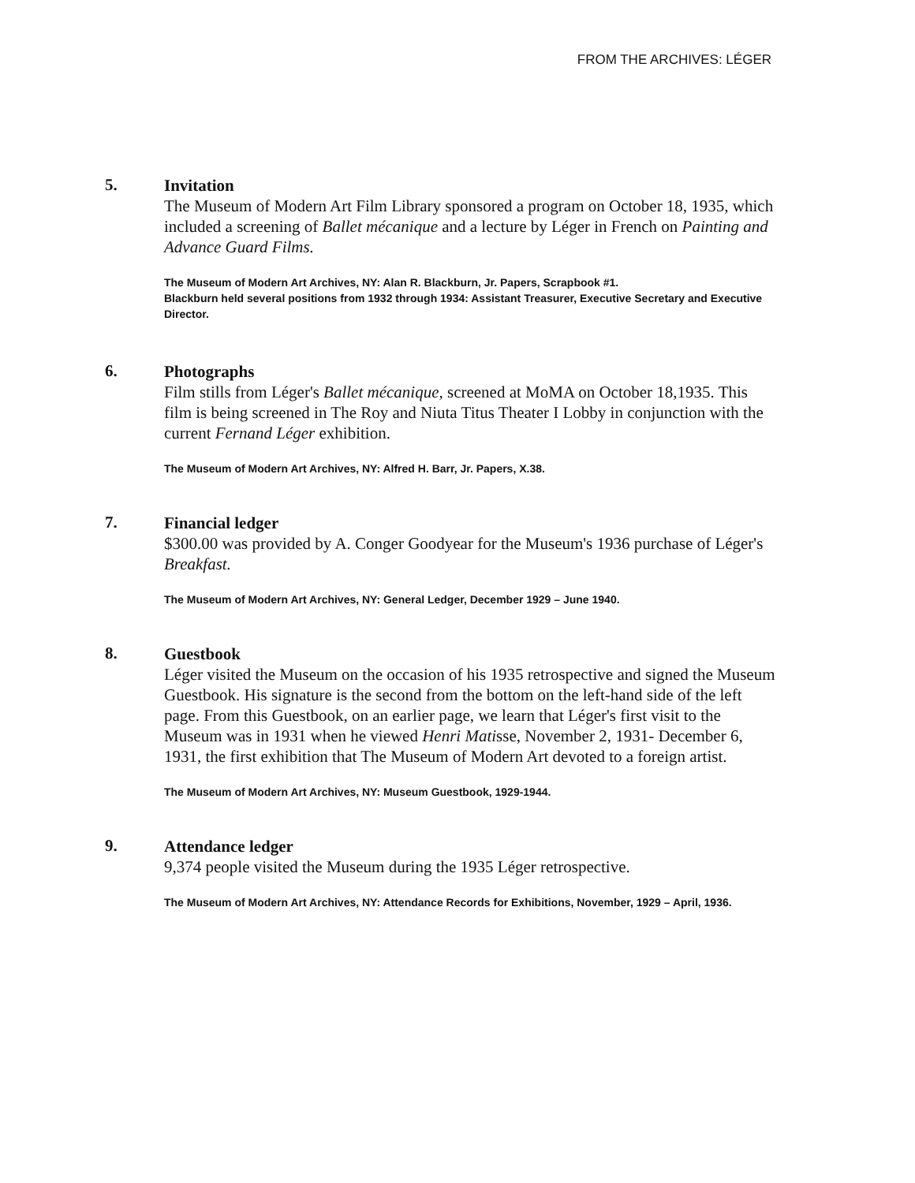FROM THE ARCHIVES: LÉGER
5.
Invitation
The Museum of Modern Art Film Library sponsored a program on October 18, 1935, which included a screening of Ballet mécanique and a lecture by Léger in French on Painting and Advance Guard Films.
The Museum of Modern Art Archives, NY: Alan R. Blackburn, Jr. Papers, Scrapbook #1.
Blackburn held several positions from 1932 through 1934: Assistant Treasurer, Executive Secretary and Executive Director.
6.
Photographs
Film stills from Léger's Ballet mécanique, screened at MoMA on October 18,1935. This film is being screened in The Roy and Niuta Titus Theater I Lobby in conjunction with the current Fernand Léger exhibition.
The Museum of Modern Art Archives, NY: Alfred H. Barr, Jr. Papers, X.38.
7.
Financial ledger
$300.00 was provided by A. Conger Goodyear for the Museum's 1936 purchase of Léger's Breakfast.
The Museum of Modern Art Archives, NY: General Ledger, December 1929 – June 1940.
8.
Guestbook
Léger visited the Museum on the occasion of his 1935 retrospective and signed the Museum Guestbook. His signature is the second from the bottom on the left-hand side of the left page. From this Guestbook, on an earlier page, we learn that Léger's first visit to the Museum was in 1931 when he viewed Henri Matisse, November 2, 1931- December 6, 1931, the first exhibition that The Museum of Modern Art devoted to a foreign artist.
The Museum of Modern Art Archives, NY: Museum Guestbook, 1929-1944.
9.
Attendance ledger
9,374 people visited the Museum during the 1935 Léger retrospective.
The Museum of Modern Art Archives, NY: Attendance Records for Exhibitions, November, 1929 – April, 1936.